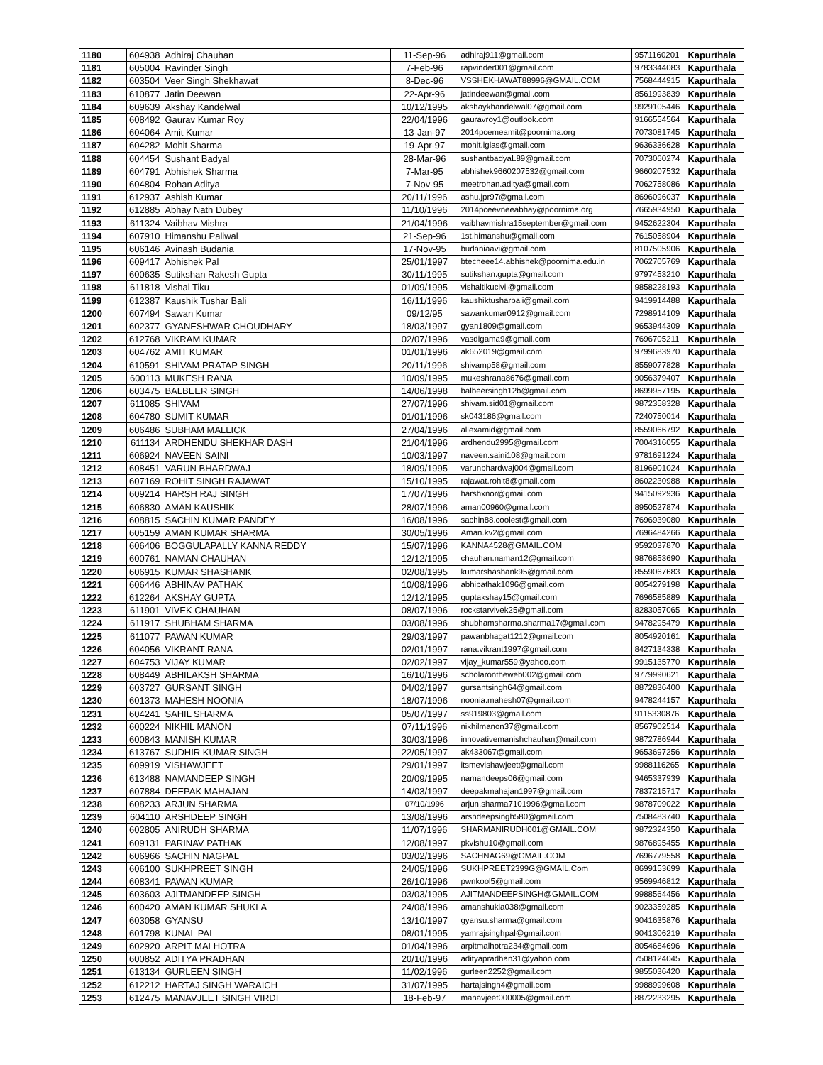| 1180 | 604938 | Adhiraj Chauhan | 11-Sep-96 | adhiraj911@gmail.com | 9571160201 | Kapurthala |
| 1181 | 605004 | Ravinder Singh | 7-Feb-96 | rapvinder001@gmail.com | 9783344083 | Kapurthala |
| 1182 | 603504 | Veer Singh Shekhawat | 8-Dec-96 | VSSHEKHAWAT88996@GMAIL.COM | 7568444915 | Kapurthala |
| 1183 | 610877 | Jatin Deewan | 22-Apr-96 | jatindeewan@gmail.com | 8561993839 | Kapurthala |
| 1184 | 609639 | Akshay Kandelwal | 10/12/1995 | akshaykhandelwal07@gmail.com | 9929105446 | Kapurthala |
| 1185 | 608492 | Gaurav Kumar Roy | 22/04/1996 | gauravroy1@outlook.com | 9166554564 | Kapurthala |
| 1186 | 604064 | Amit Kumar | 13-Jan-97 | 2014pcemeamit@poornima.org | 7073081745 | Kapurthala |
| 1187 | 604282 | Mohit Sharma | 19-Apr-97 | mohit.iglas@gmail.com | 9636336628 | Kapurthala |
| 1188 | 604454 | Sushant Badyal | 28-Mar-96 | sushantbadyaL89@gmail.com | 7073060274 | Kapurthala |
| 1189 | 604791 | Abhishek Sharma | 7-Mar-95 | abhishek9660207532@gmail.com | 9660207532 | Kapurthala |
| 1190 | 604804 | Rohan Aditya | 7-Nov-95 | meetrohan.aditya@gmail.com | 7062758086 | Kapurthala |
| 1191 | 612937 | Ashish Kumar | 20/11/1996 | ashu.jpr97@gmail.com | 8696096037 | Kapurthala |
| 1192 | 612885 | Abhay Nath Dubey | 11/10/1996 | 2014pceevneeabhay@poornima.org | 7665934950 | Kapurthala |
| 1193 | 611324 | Vaibhav Mishra | 21/04/1996 | vaibhavmishra15september@gmail.com | 9452622304 | Kapurthala |
| 1194 | 607910 | Himanshu Paliwal | 21-Sep-96 | 1st.himanshu@gmail.com | 7615058904 | Kapurthala |
| 1195 | 606146 | Avinash Budania | 17-Nov-95 | budaniaavi@gmail.com | 8107505906 | Kapurthala |
| 1196 | 609417 | Abhishek Pal | 25/01/1997 | btecheee14.abhishek@poornima.edu.in | 7062705769 | Kapurthala |
| 1197 | 600635 | Sutikshan Rakesh Gupta | 30/11/1995 | sutikshan.gupta@gmail.com | 9797453210 | Kapurthala |
| 1198 | 611818 | Vishal Tiku | 01/09/1995 | vishaltikucivil@gmail.com | 9858228193 | Kapurthala |
| 1199 | 612387 | Kaushik Tushar Bali | 16/11/1996 | kaushiktusharbali@gmail.com | 9419914488 | Kapurthala |
| 1200 | 607494 | Sawan Kumar | 09/12/95 | sawankumar0912@gmail.com | 7298914109 | Kapurthala |
| 1201 | 602377 | GYANESHWAR CHOUDHARY | 18/03/1997 | gyan1809@gmail.com | 9653944309 | Kapurthala |
| 1202 | 612768 | VIKRAM KUMAR | 02/07/1996 | vasdigama9@gmail.com | 7696705211 | Kapurthala |
| 1203 | 604762 | AMIT KUMAR | 01/01/1996 | ak652019@gmail.com | 9799683970 | Kapurthala |
| 1204 | 610591 | SHIVAM PRATAP SINGH | 20/11/1996 | shivamp58@gmail.com | 8559077828 | Kapurthala |
| 1205 | 600113 | MUKESH RANA | 10/09/1995 | mukeshrana8676@gmail.com | 9056379407 | Kapurthala |
| 1206 | 603475 | BALBEER SINGH | 14/06/1998 | balbeersingh12b@gmail.com | 8699957195 | Kapurthala |
| 1207 | 611085 | SHIVAM | 27/07/1996 | shivam.sid01@gmail.com | 9872358328 | Kapurthala |
| 1208 | 604780 | SUMIT KUMAR | 01/01/1996 | sk043186@gmail.com | 7240750014 | Kapurthala |
| 1209 | 606486 | SUBHAM MALLICK | 27/04/1996 | allexamid@gmail.com | 8559066792 | Kapurthala |
| 1210 | 611134 | ARDHENDU SHEKHAR DASH | 21/04/1996 | ardhendu2995@gmail.com | 7004316055 | Kapurthala |
| 1211 | 606924 | NAVEEN SAINI | 10/03/1997 | naveen.saini108@gmail.com | 9781691224 | Kapurthala |
| 1212 | 608451 | VARUN BHARDWAJ | 18/09/1995 | varunbhardwaj004@gmail.com | 8196901024 | Kapurthala |
| 1213 | 607169 | ROHIT SINGH RAJAWAT | 15/10/1995 | rajawat.rohit8@gmail.com | 8602230988 | Kapurthala |
| 1214 | 609214 | HARSH RAJ SINGH | 17/07/1996 | harshxnor@gmail.com | 9415092936 | Kapurthala |
| 1215 | 606830 | AMAN KAUSHIK | 28/07/1996 | aman00960@gmail.com | 8950527874 | Kapurthala |
| 1216 | 608815 | SACHIN KUMAR PANDEY | 16/08/1996 | sachin88.coolest@gmail.com | 7696939080 | Kapurthala |
| 1217 | 605159 | AMAN KUMAR SHARMA | 30/05/1996 | Aman.kv2@gmail.com | 7696484266 | Kapurthala |
| 1218 | 606406 | BOGGULAPALLY KANNA REDDY | 15/07/1996 | KANNA4528@GMAIL.COM | 9592037870 | Kapurthala |
| 1219 | 600761 | NAMAN CHAUHAN | 12/12/1995 | chauhan.naman12@gmail.com | 9876853690 | Kapurthala |
| 1220 | 606915 | KUMAR SHASHANK | 02/08/1995 | kumarshashank95@gmail.com | 8559067683 | Kapurthala |
| 1221 | 606446 | ABHINAV PATHAK | 10/08/1996 | abhipathak1096@gmail.com | 8054279198 | Kapurthala |
| 1222 | 612264 | AKSHAY GUPTA | 12/12/1995 | guptakshay15@gmail.com | 7696585889 | Kapurthala |
| 1223 | 611901 | VIVEK CHAUHAN | 08/07/1996 | rockstarvivek25@gmail.com | 8283057065 | Kapurthala |
| 1224 | 611917 | SHUBHAM SHARMA | 03/08/1996 | shubhamsharma.sharma17@gmail.com | 9478295479 | Kapurthala |
| 1225 | 611077 | PAWAN KUMAR | 29/03/1997 | pawanbhagat1212@gmail.com | 8054920161 | Kapurthala |
| 1226 | 604056 | VIKRANT RANA | 02/01/1997 | rana.vikrant1997@gmail.com | 8427134338 | Kapurthala |
| 1227 | 604753 | VIJAY KUMAR | 02/02/1997 | vijay_kumar559@yahoo.com | 9915135770 | Kapurthala |
| 1228 | 608449 | ABHILAKSH SHARMA | 16/10/1996 | scholarontheweb002@gmail.com | 9779990621 | Kapurthala |
| 1229 | 603727 | GURSANT SINGH | 04/02/1997 | gursantsingh64@gmail.com | 8872836400 | Kapurthala |
| 1230 | 601373 | MAHESH NOONIA | 18/07/1996 | noonia.mahesh07@gmail.com | 9478244157 | Kapurthala |
| 1231 | 604241 | SAHIL SHARMA | 05/07/1997 | ss919803@gmail.com | 9115330876 | Kapurthala |
| 1232 | 600224 | NIKHIL MANON | 07/11/1996 | nikhilmanon37@gmail.com | 8567902514 | Kapurthala |
| 1233 | 600843 | MANISH KUMAR | 30/03/1996 | innovativemanishchauhan@mail.com | 9872786944 | Kapurthala |
| 1234 | 613767 | SUDHIR KUMAR SINGH | 22/05/1997 | ak433067@gmail.com | 9653697256 | Kapurthala |
| 1235 | 609919 | VISHAWJEET | 29/01/1997 | itsmevishawjeet@gmail.com | 9988116265 | Kapurthala |
| 1236 | 613488 | NAMANDEEP SINGH | 20/09/1995 | namandeeps06@gmail.com | 9465337939 | Kapurthala |
| 1237 | 607884 | DEEPAK MAHAJAN | 14/03/1997 | deepakmahajan1997@gmail.com | 7837215717 | Kapurthala |
| 1238 | 608233 | ARJUN SHARMA | 07/10/1996 | arjun.sharma7101996@gmail.com | 9878709022 | Kapurthala |
| 1239 | 604110 | ARSHDEEP SINGH | 13/08/1996 | arshdeepsingh580@gmail.com | 7508483740 | Kapurthala |
| 1240 | 602805 | ANIRUDH SHARMA | 11/07/1996 | SHARMANIRUDH001@GMAIL.COM | 9872324350 | Kapurthala |
| 1241 | 609131 | PARINAV PATHAK | 12/08/1997 | pkvishu10@gmail.com | 9876895455 | Kapurthala |
| 1242 | 606966 | SACHIN NAGPAL | 03/02/1996 | SACHNAG69@GMAIL.COM | 7696779558 | Kapurthala |
| 1243 | 606100 | SUKHPREET SINGH | 24/05/1996 | SUKHPREET2399G@GMAIL.Com | 8699153699 | Kapurthala |
| 1244 | 608341 | PAWAN KUMAR | 26/10/1996 | pwnkool5@gmail.com | 9569946812 | Kapurthala |
| 1245 | 603603 | AJITMANDEEP SINGH | 03/03/1995 | AJITMANDEEPSINGH@GMAIL.COM | 9988564456 | Kapurthala |
| 1246 | 600420 | AMAN KUMAR SHUKLA | 24/08/1996 | amanshukla038@gmail.com | 9023359285 | Kapurthala |
| 1247 | 603058 | GYANSU | 13/10/1997 | gyansu.sharma@gmail.com | 9041635876 | Kapurthala |
| 1248 | 601798 | KUNAL PAL | 08/01/1995 | yamrajsinghpal@gmail.com | 9041306219 | Kapurthala |
| 1249 | 602920 | ARPIT MALHOTRA | 01/04/1996 | arpitmalhotra234@gmail.com | 8054684696 | Kapurthala |
| 1250 | 600852 | ADITYA PRADHAN | 20/10/1996 | adityapradhan31@yahoo.com | 7508124045 | Kapurthala |
| 1251 | 613134 | GURLEEN SINGH | 11/02/1996 | gurleen2252@gmail.com | 9855036420 | Kapurthala |
| 1252 | 612212 | HARTAJ SINGH WARAICH | 31/07/1995 | hartajsingh4@gmail.com | 9988999608 | Kapurthala |
| 1253 | 612475 | MANAVJEET SINGH VIRDI | 18-Feb-97 | manavjeet000005@gmail.com | 8872233295 | Kapurthala |